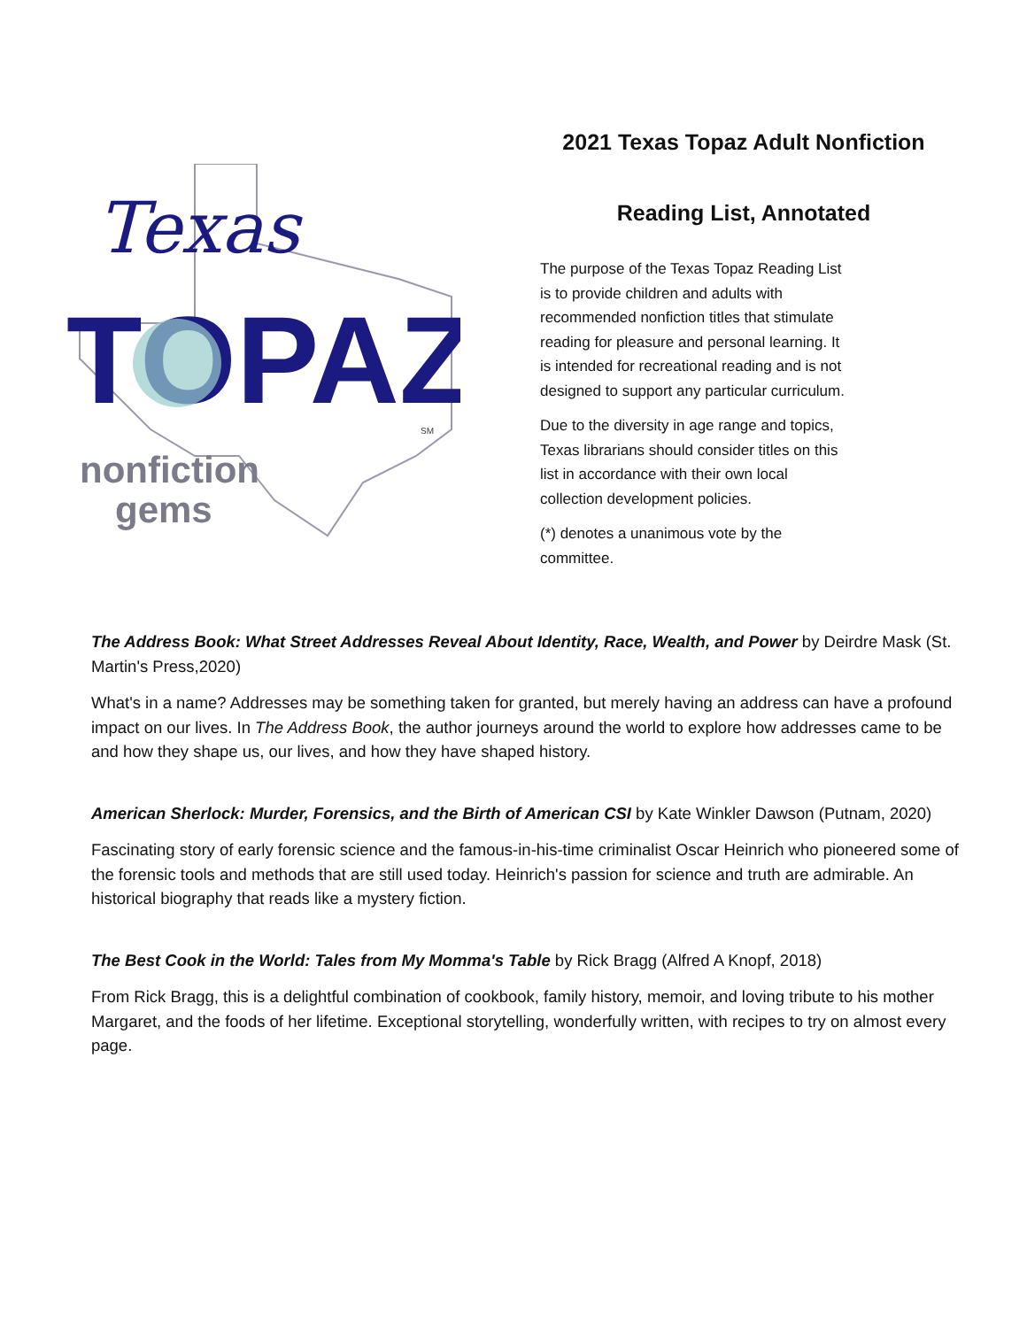Texas
TOPAZ
nonfiction
gems
SM
2021 Texas Topaz Adult Nonfiction
Reading List, Annotated
The purpose of the Texas Topaz Reading List is to provide children and adults with recommended nonfiction titles that stimulate reading for pleasure and personal learning. It is intended for recreational reading and is not designed to support any particular curriculum.
Due to the diversity in age range and topics, Texas librarians should consider titles on this list in accordance with their own local collection development policies.
(*) denotes a unanimous vote by the committee.
The Address Book: What Street Addresses Reveal About Identity, Race, Wealth, and Power by Deirdre Mask (St. Martin's Press,2020)
What's in a name? Addresses may be something taken for granted, but merely having an address can have a profound impact on our lives. In The Address Book, the author journeys around the world to explore how addresses came to be and how they shape us, our lives, and how they have shaped history.
American Sherlock: Murder, Forensics, and the Birth of American CSI by Kate Winkler Dawson (Putnam, 2020)
Fascinating story of early forensic science and the famous-in-his-time criminalist Oscar Heinrich who pioneered some of the forensic tools and methods that are still used today. Heinrich's passion for science and truth are admirable. An historical biography that reads like a mystery fiction.
The Best Cook in the World: Tales from My Momma's Table by Rick Bragg (Alfred A Knopf, 2018)
From Rick Bragg, this is a delightful combination of cookbook, family history, memoir, and loving tribute to his mother Margaret, and the foods of her lifetime. Exceptional storytelling, wonderfully written, with recipes to try on almost every page.